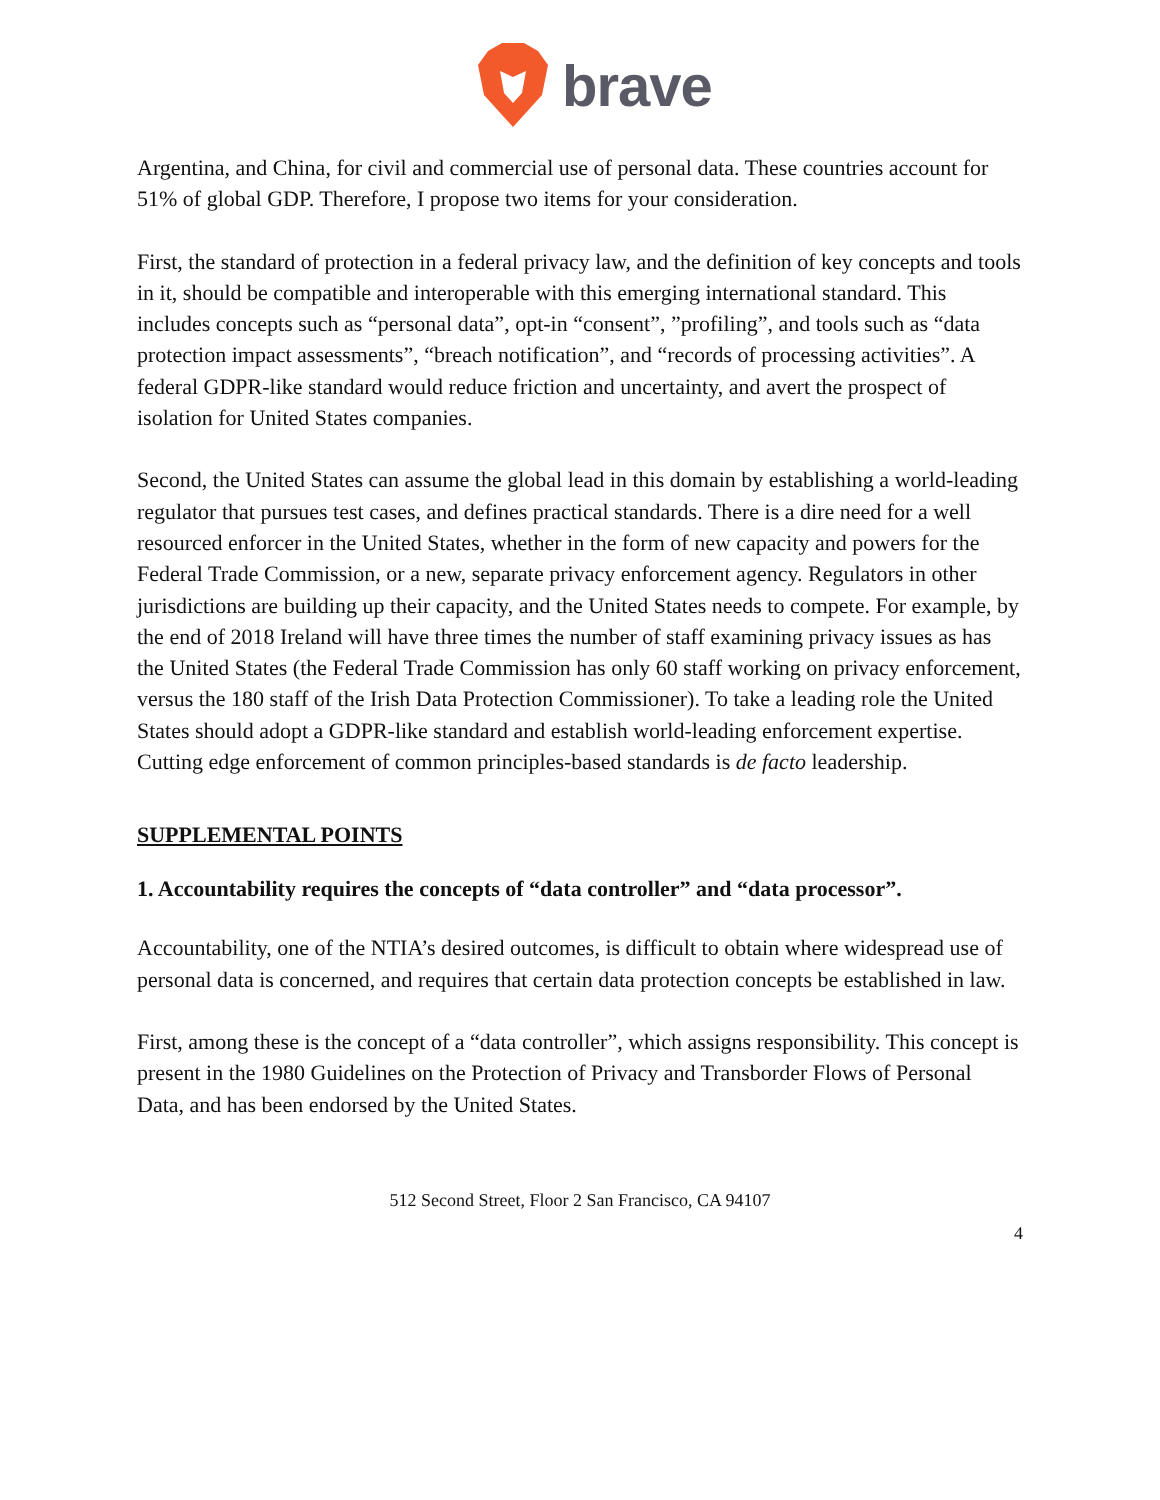brave
Argentina, and China, for civil and commercial use of personal data. These countries account for 51% of global GDP. Therefore, I propose two items for your consideration.
First, the standard of protection in a federal privacy law, and the definition of key concepts and tools in it, should be compatible and interoperable with this emerging international standard. This includes concepts such as “personal data”, opt-in “consent”, ”profiling”, and tools such as “data protection impact assessments”, “breach notification”, and “records of processing activities”. A federal GDPR-like standard would reduce friction and uncertainty, and avert the prospect of isolation for United States companies.
Second, the United States can assume the global lead in this domain by establishing a world-leading regulator that pursues test cases, and defines practical standards. There is a dire need for a well resourced enforcer in the United States, whether in the form of new capacity and powers for the Federal Trade Commission, or a new, separate privacy enforcement agency. Regulators in other jurisdictions are building up their capacity, and the United States needs to compete. For example, by the end of 2018 Ireland will have three times the number of staff examining privacy issues as has the United States (the Federal Trade Commission has only 60 staff working on privacy enforcement, versus the 180 staff of the Irish Data Protection Commissioner). To take a leading role the United States should adopt a GDPR-like standard and establish world-leading enforcement expertise. Cutting edge enforcement of common principles-based standards is de facto leadership.
SUPPLEMENTAL POINTS
1. Accountability requires the concepts of “data controller” and “data processor”.
Accountability, one of the NTIA’s desired outcomes, is difficult to obtain where widespread use of personal data is concerned, and requires that certain data protection concepts be established in law.
First, among these is the concept of a “data controller”, which assigns responsibility. This concept is present in the 1980 Guidelines on the Protection of Privacy and Transborder Flows of Personal Data, and has been endorsed by the United States.
512 Second Street, Floor 2 San Francisco, CA 94107
4